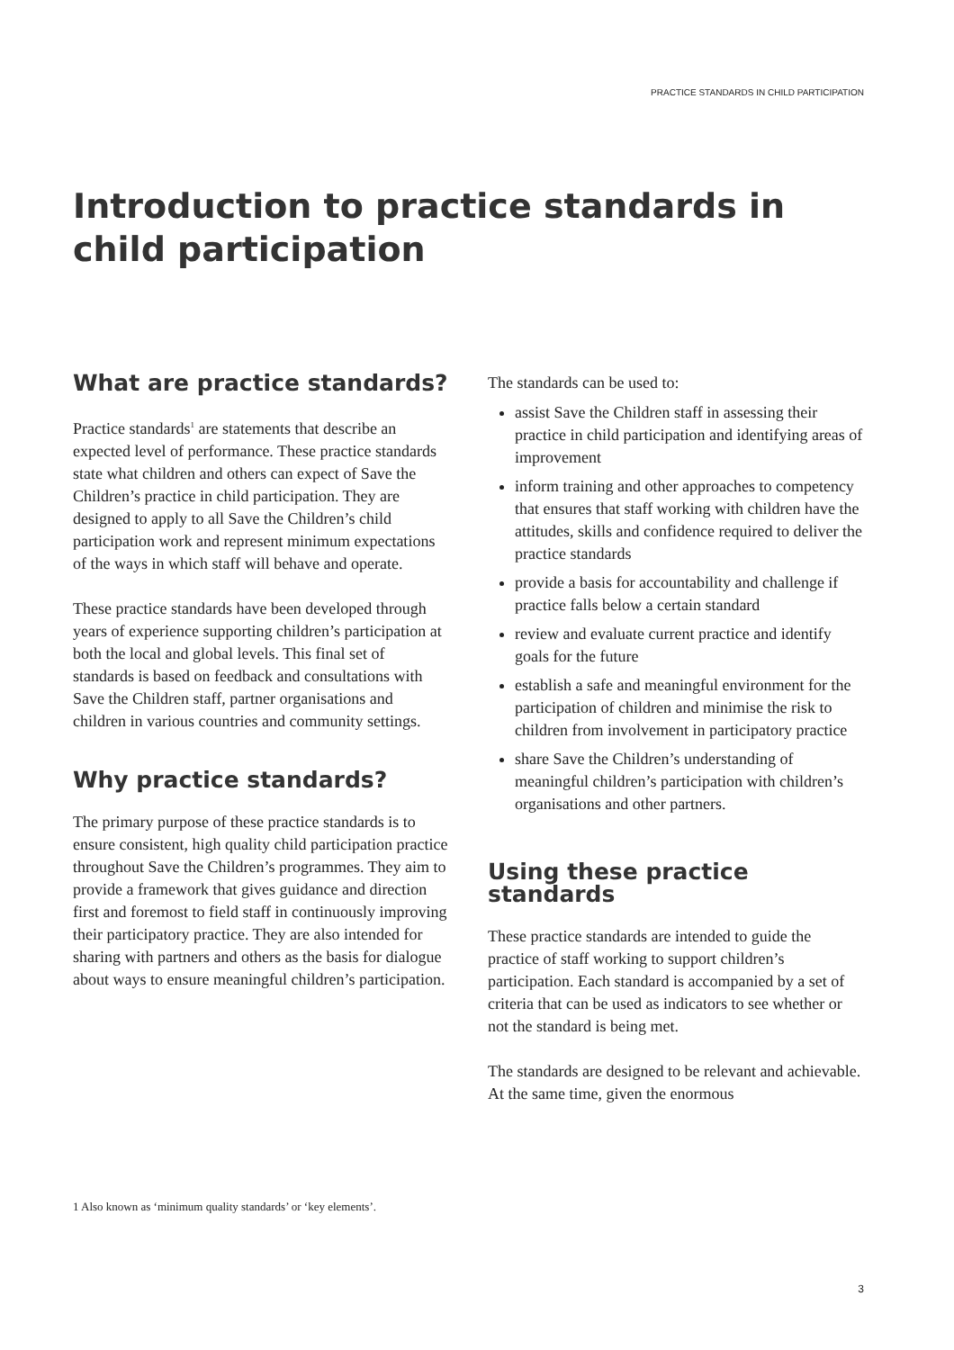PRACTICE STANDARDS IN CHILD PARTICIPATION
Introduction to practice standards in child participation
What are practice standards?
Practice standards<sup>1</sup> are statements that describe an expected level of performance. These practice standards state what children and others can expect of Save the Children’s practice in child participation. They are designed to apply to all Save the Children’s child participation work and represent minimum expectations of the ways in which staff will behave and operate.
These practice standards have been developed through years of experience supporting children’s participation at both the local and global levels. This final set of standards is based on feedback and consultations with Save the Children staff, partner organisations and children in various countries and community settings.
Why practice standards?
The primary purpose of these practice standards is to ensure consistent, high quality child participation practice throughout Save the Children’s programmes. They aim to provide a framework that gives guidance and direction first and foremost to field staff in continuously improving their participatory practice. They are also intended for sharing with partners and others as the basis for dialogue about ways to ensure meaningful children’s participation.
The standards can be used to:
assist Save the Children staff in assessing their practice in child participation and identifying areas of improvement
inform training and other approaches to competency that ensures that staff working with children have the attitudes, skills and confidence required to deliver the practice standards
provide a basis for accountability and challenge if practice falls below a certain standard
review and evaluate current practice and identify goals for the future
establish a safe and meaningful environment for the participation of children and minimise the risk to children from involvement in participatory practice
share Save the Children’s understanding of meaningful children’s participation with children’s organisations and other partners.
Using these practice standards
These practice standards are intended to guide the practice of staff working to support children’s participation. Each standard is accompanied by a set of criteria that can be used as indicators to see whether or not the standard is being met.
The standards are designed to be relevant and achievable. At the same time, given the enormous
1 Also known as ‘minimum quality standards’ or ‘key elements’.
3